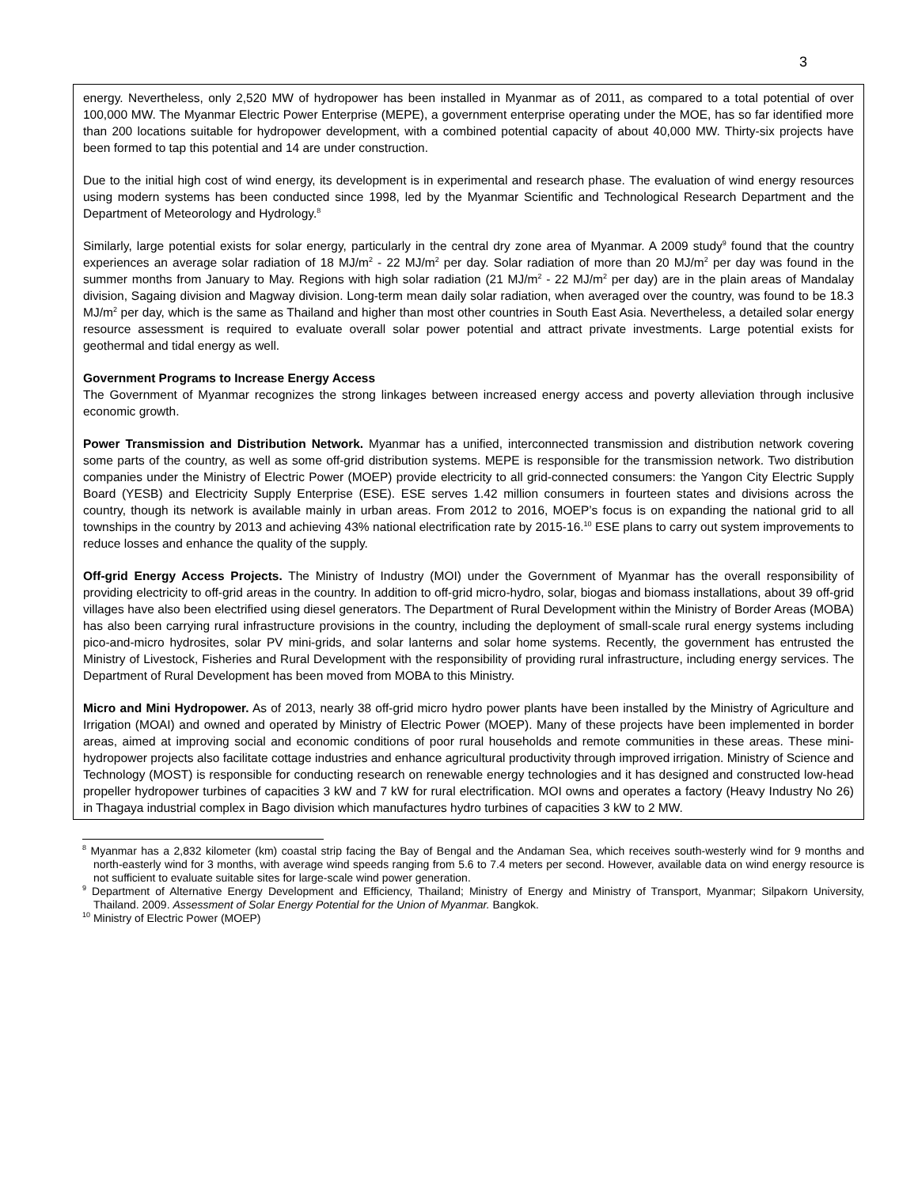3
energy. Nevertheless, only 2,520 MW of hydropower has been installed in Myanmar as of 2011, as compared to a total potential of over 100,000 MW. The Myanmar Electric Power Enterprise (MEPE), a government enterprise operating under the MOE, has so far identified more than 200 locations suitable for hydropower development, with a combined potential capacity of about 40,000 MW. Thirty-six projects have been formed to tap this potential and 14 are under construction.
Due to the initial high cost of wind energy, its development is in experimental and research phase. The evaluation of wind energy resources using modern systems has been conducted since 1998, led by the Myanmar Scientific and Technological Research Department and the Department of Meteorology and Hydrology.<sup>8</sup>
Similarly, large potential exists for solar energy, particularly in the central dry zone area of Myanmar. A 2009 study<sup>9</sup> found that the country experiences an average solar radiation of 18 MJ/m<sup>2</sup> - 22 MJ/m<sup>2</sup> per day. Solar radiation of more than 20 MJ/m<sup>2</sup> per day was found in the summer months from January to May. Regions with high solar radiation (21 MJ/m<sup>2</sup> - 22 MJ/m<sup>2</sup> per day) are in the plain areas of Mandalay division, Sagaing division and Magway division. Long-term mean daily solar radiation, when averaged over the country, was found to be 18.3 MJ/m<sup>2</sup> per day, which is the same as Thailand and higher than most other countries in South East Asia. Nevertheless, a detailed solar energy resource assessment is required to evaluate overall solar power potential and attract private investments. Large potential exists for geothermal and tidal energy as well.
Government Programs to Increase Energy Access
The Government of Myanmar recognizes the strong linkages between increased energy access and poverty alleviation through inclusive economic growth.
Power Transmission and Distribution Network. Myanmar has a unified, interconnected transmission and distribution network covering some parts of the country, as well as some off-grid distribution systems. MEPE is responsible for the transmission network. Two distribution companies under the Ministry of Electric Power (MOEP) provide electricity to all grid-connected consumers: the Yangon City Electric Supply Board (YESB) and Electricity Supply Enterprise (ESE). ESE serves 1.42 million consumers in fourteen states and divisions across the country, though its network is available mainly in urban areas. From 2012 to 2016, MOEP’s focus is on expanding the national grid to all townships in the country by 2013 and achieving 43% national electrification rate by 2015-16.<sup>10</sup> ESE plans to carry out system improvements to reduce losses and enhance the quality of the supply.
Off-grid Energy Access Projects. The Ministry of Industry (MOI) under the Government of Myanmar has the overall responsibility of providing electricity to off-grid areas in the country. In addition to off-grid micro-hydro, solar, biogas and biomass installations, about 39 off-grid villages have also been electrified using diesel generators. The Department of Rural Development within the Ministry of Border Areas (MOBA) has also been carrying rural infrastructure provisions in the country, including the deployment of small-scale rural energy systems including pico-and-micro hydrosites, solar PV mini-grids, and solar lanterns and solar home systems. Recently, the government has entrusted the Ministry of Livestock, Fisheries and Rural Development with the responsibility of providing rural infrastructure, including energy services. The Department of Rural Development has been moved from MOBA to this Ministry.
Micro and Mini Hydropower. As of 2013, nearly 38 off-grid micro hydro power plants have been installed by the Ministry of Agriculture and Irrigation (MOAI) and owned and operated by Ministry of Electric Power (MOEP). Many of these projects have been implemented in border areas, aimed at improving social and economic conditions of poor rural households and remote communities in these areas. These mini-hydropower projects also facilitate cottage industries and enhance agricultural productivity through improved irrigation. Ministry of Science and Technology (MOST) is responsible for conducting research on renewable energy technologies and it has designed and constructed low-head propeller hydropower turbines of capacities 3 kW and 7 kW for rural electrification. MOI owns and operates a factory (Heavy Industry No 26) in Thagaya industrial complex in Bago division which manufactures hydro turbines of capacities 3 kW to 2 MW.
<sup>8</sup> Myanmar has a 2,832 kilometer (km) coastal strip facing the Bay of Bengal and the Andaman Sea, which receives south-westerly wind for 9 months and north-easterly wind for 3 months, with average wind speeds ranging from 5.6 to 7.4 meters per second. However, available data on wind energy resource is not sufficient to evaluate suitable sites for large-scale wind power generation.
<sup>9</sup> Department of Alternative Energy Development and Efficiency, Thailand; Ministry of Energy and Ministry of Transport, Myanmar; Silpakorn University, Thailand. 2009. Assessment of Solar Energy Potential for the Union of Myanmar. Bangkok.
<sup>10</sup> Ministry of Electric Power (MOEP)